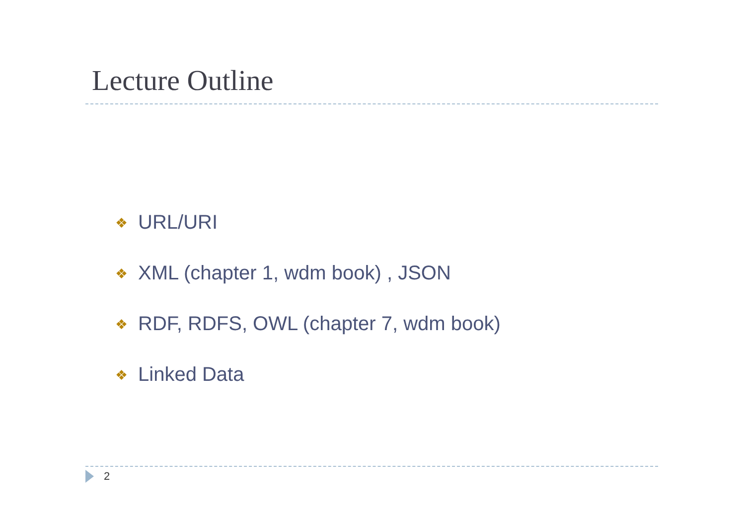Lecture Outline
❖ URL/URI
❖ XML (chapter 1, wdm book) , JSON
❖ RDF, RDFS, OWL (chapter 7, wdm book)
❖ Linked Data
2